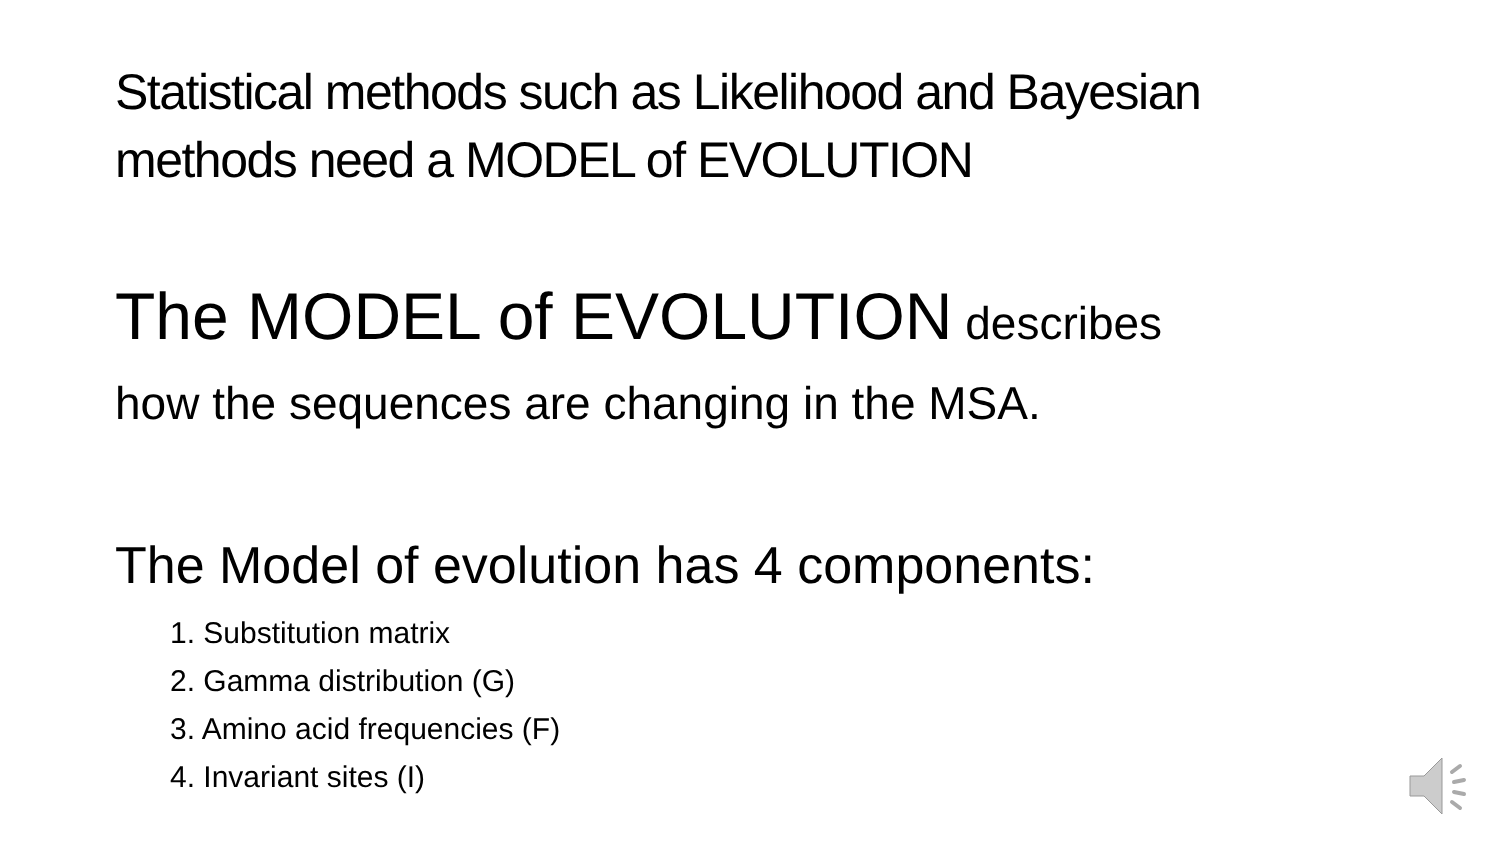Statistical methods such as Likelihood and Bayesian
methods need a MODEL of EVOLUTION
The MODEL of EVOLUTION describes
how the sequences are changing in the MSA.
The Model of evolution has 4 components:
1. Substitution matrix
2. Gamma distribution (G)
3. Amino acid frequencies (F)
4. Invariant sites (I)